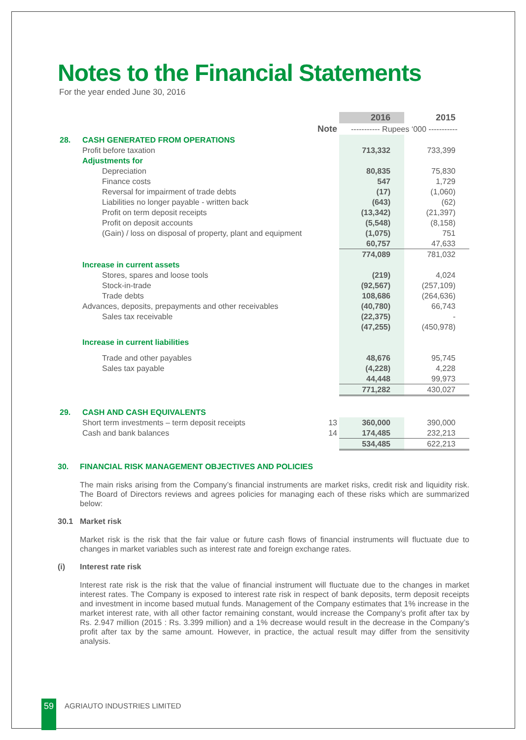Notes to the Financial Statements
For the year ended June 30, 2016
| | | | 2016 | 2015 |
| --- | --- | --- | --- | --- |
| | | Note | ----------- Rupees ‘000 ----------- | |
| 28. | CASH GENERATED FROM OPERATIONS | | | |
| | Profit before taxation | | 713,332 | 733,399 |
| | Adjustments for | | | |
| | Depreciation | | 80,835 | 75,830 |
| | Finance costs | | 547 | 1,729 |
| | Reversal for impairment of trade debts | | (17) | (1,060) |
| | Liabilities no longer payable - written back | | (643) | (62) |
| | Profit on term deposit receipts | | (13,342) | (21,397) |
| | Profit on deposit accounts | | (5,548) | (8,158) |
| | (Gain) / loss on disposal of property, plant and equipment | | (1,075) | 751 |
| | | | 60,757 | 47,633 |
| | | | 774,089 | 781,032 |
| | Increase in current assets | | | |
| | Stores, spares and loose tools | | (219) | 4,024 |
| | Stock-in-trade | | (92,567) | (257,109) |
| | Trade debts | | 108,686 | (264,636) |
| | Advances, deposits, prepayments and other receivables | | (40,780) | 66,743 |
| | Sales tax receivable | | (22,375) | - |
| | | | (47,255) | (450,978) |
| | Increase in current liabilities | | | |
| | Trade and other payables | | 48,676 | 95,745 |
| | Sales tax payable | | (4,228) | 4,228 |
| | | | 44,448 | 99,973 |
| | | | 771,282 | 430,027 |
| 29. | CASH AND CASH EQUIVALENTS | | | |
| | Short term investments – term deposit receipts | 13 | 360,000 | 390,000 |
| | Cash and bank balances | 14 | 174,485 | 232,213 |
| | | | 534,485 | 622,213 |
30. FINANCIAL RISK MANAGEMENT OBJECTIVES AND POLICIES
The main risks arising from the Company’s financial instruments are market risks, credit risk and liquidity risk. The Board of Directors reviews and agrees policies for managing each of these risks which are summarized below:
30.1 Market risk
Market risk is the risk that the fair value or future cash flows of financial instruments will fluctuate due to changes in market variables such as interest rate and foreign exchange rates.
(i) Interest rate risk
Interest rate risk is the risk that the value of financial instrument will fluctuate due to the changes in market interest rates. The Company is exposed to interest rate risk in respect of bank deposits, term deposit receipts and investment in income based mutual funds. Management of the Company estimates that 1% increase in the market interest rate, with all other factor remaining constant, would increase the Company’s profit after tax by Rs. 2.947 million (2015 : Rs. 3.399 million) and a 1% decrease would result in the decrease in the Company’s profit after tax by the same amount. However, in practice, the actual result may differ from the sensitivity analysis.
59 AGRIAUTO INDUSTRIES LIMITED